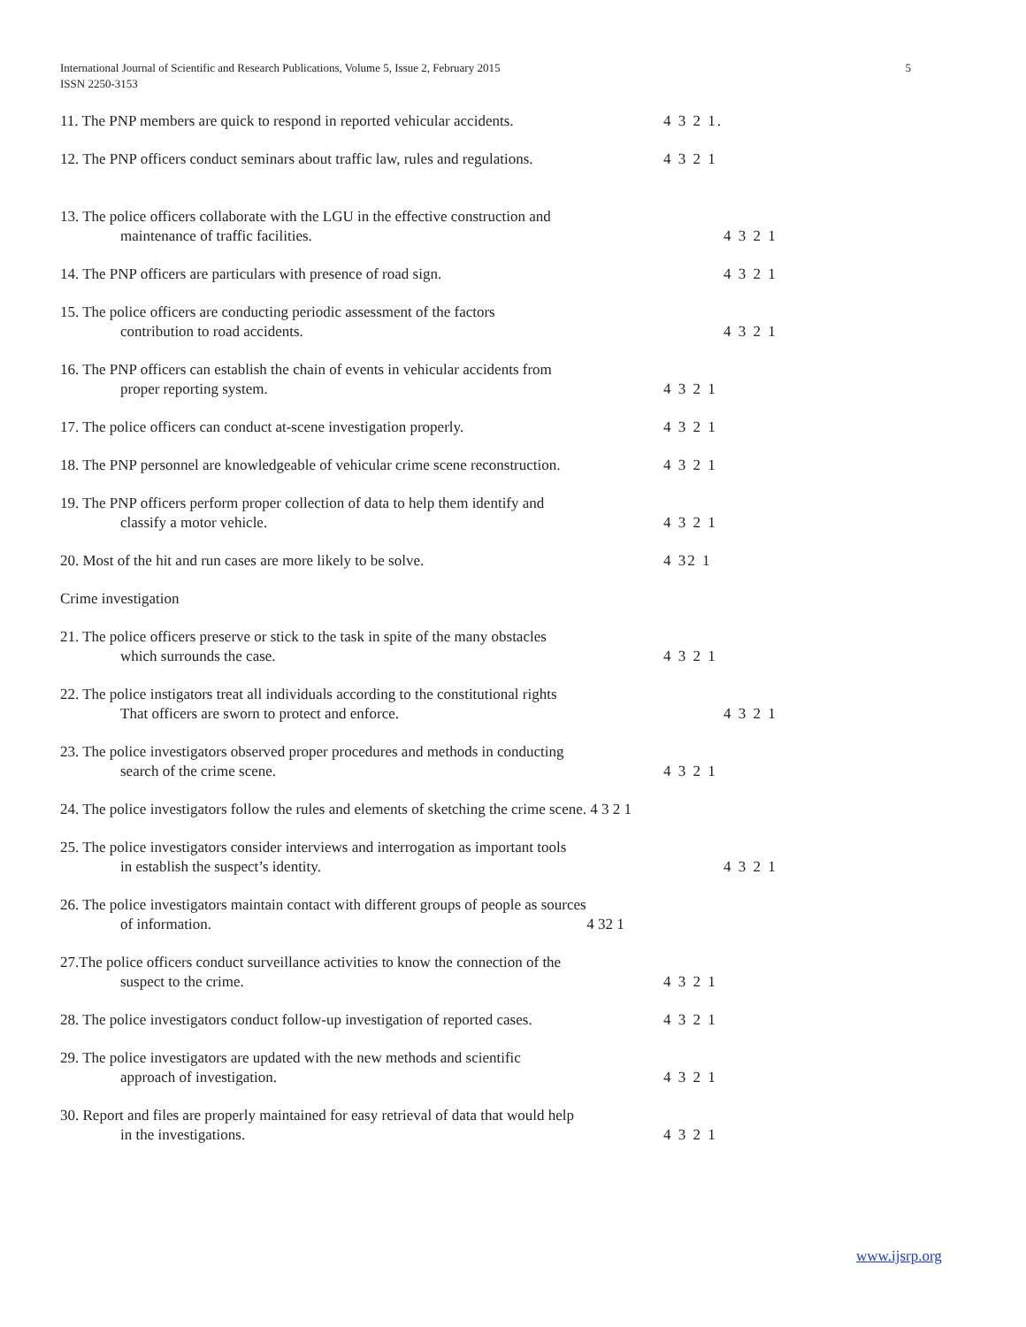International Journal of Scientific and Research Publications, Volume 5, Issue 2, February 2015
ISSN 2250-3153
5
11. The PNP members are quick to respond in reported vehicular accidents.
4 3 2 1.
12. The PNP officers conduct seminars about traffic law, rules and regulations.
4 3 2 1
13. The police officers collaborate with the LGU in the effective construction and
maintenance of traffic facilities.
4 3 2 1
14. The PNP officers are particulars with presence of road sign. 4 3 2 1
15. The police officers are conducting periodic assessment of the factors
contribution to road accidents.
4 3 2 1
16. The PNP officers can establish the chain of events in vehicular accidents from
proper reporting system.
4 3 2 1
17. The police officers can conduct at-scene investigation properly.
4 3 2 1
18. The PNP personnel are knowledgeable of vehicular crime scene reconstruction.
4 3 2 1
19. The PNP officers perform proper collection of data to help them identify and
classify a motor vehicle.
4 3 2 1
20. Most of the hit and run cases are more likely to be solve. 4 32 1
Crime investigation
21. The police officers preserve or stick to the task in spite of the many obstacles
which surrounds the case.
4 3 2 1
22. The police instigators treat all individuals according to the constitutional rights
That officers are sworn to protect and enforce.
4 3 2 1
23. The police investigators observed proper procedures and methods in conducting
search of the crime scene.
4 3 2 1
24. The police investigators follow the rules and elements of sketching the crime scene. 4 3 2 1
25. The police investigators consider interviews and interrogation as important tools
in establish the suspect’s identity.
4 3 2 1
26. The police investigators maintain contact with different groups of people as sources
of information. 4 32 1
27.The police officers conduct surveillance activities to know the connection of the
suspect to the crime.
4 3 2 1
28. The police investigators conduct follow-up investigation of reported cases.
4 3 2 1
29. The police investigators are updated with the new methods and scientific
approach of investigation.
4 3 2 1
30. Report and files are properly maintained for easy retrieval of data that would help
in the investigations.
4 3 2 1
www.ijsrp.org